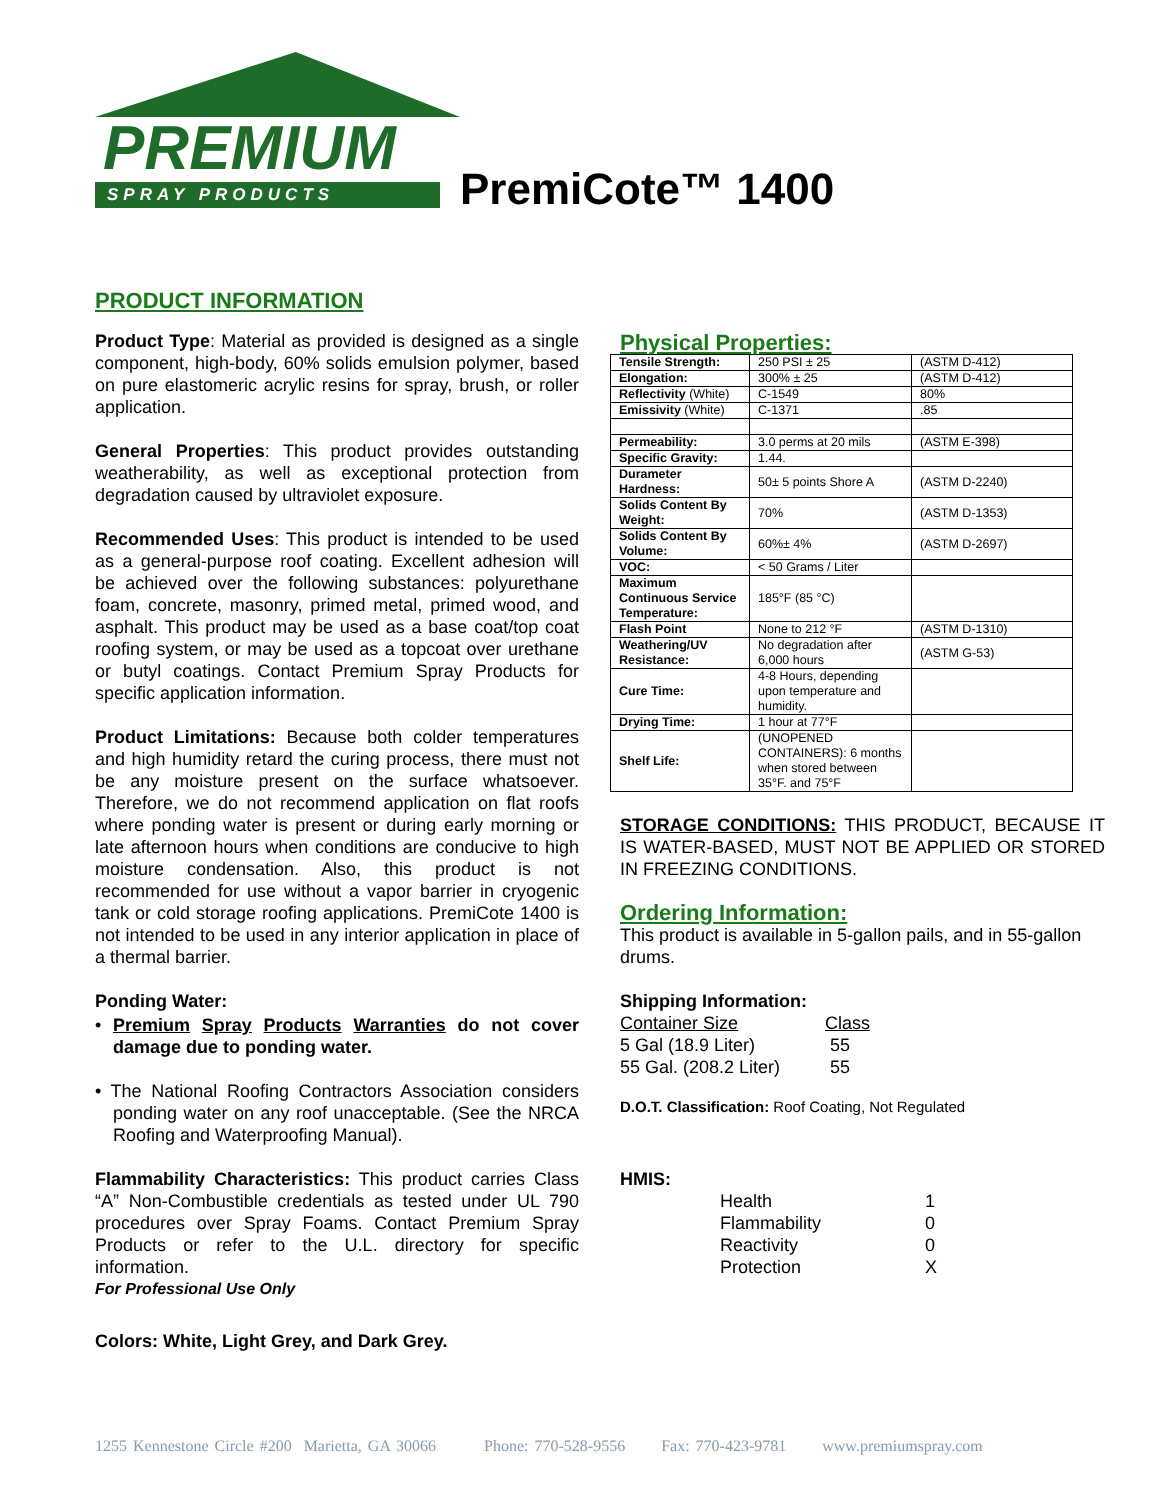PREMIUM
SPRAY PRODUCTS PremiCote™ 1400
PRODUCT INFORMATION
Product Type: Material as provided is designed as a single component, high-body, 60% solids emulsion polymer, based on pure elastomeric acrylic resins for spray, brush, or roller application.
General Properties: This product provides outstanding weatherability, as well as exceptional protection from degradation caused by ultraviolet exposure.
Recommended Uses: This product is intended to be used as a general-purpose roof coating. Excellent adhesion will be achieved over the following substances: polyurethane foam, concrete, masonry, primed metal, primed wood, and asphalt. This product may be used as a base coat/top coat roofing system, or may be used as a topcoat over urethane or butyl coatings. Contact Premium Spray Products for specific application information.
Product Limitations: Because both colder temperatures and high humidity retard the curing process, there must not be any moisture present on the surface whatsoever. Therefore, we do not recommend application on flat roofs where ponding water is present or during early morning or late afternoon hours when conditions are conducive to high moisture condensation. Also, this product is not recommended for use without a vapor barrier in cryogenic tank or cold storage roofing applications. PremiCote 1400 is not intended to be used in any interior application in place of a thermal barrier.
Ponding Water:
• Premium Spray Products Warranties do not cover damage due to ponding water.
• The National Roofing Contractors Association considers ponding water on any roof unacceptable. (See the NRCA Roofing and Waterproofing Manual).
Flammability Characteristics: This product carries Class “A” Non-Combustible credentials as tested under UL 790 procedures over Spray Foams. Contact Premium Spray Products or refer to the U.L. directory for specific information.
For Professional Use Only
Colors: White, Light Grey, and Dark Grey.
Physical Properties:
| Tensile Strength: | 250 PSI ± 25 | (ASTM D-412) |
| Elongation: | 300% ± 25 | (ASTM D-412) |
| Reflectivity (White) | C-1549 | 80% |
| Emissivity (White) | C-1371 | .85 |
| Permeability: | 3.0 perms at 20 mils | (ASTM E-398) |
| Specific Gravity: | 1.44. | |
| Durameter Hardness: | 50± 5 points Shore A | (ASTM D-2240) |
| Solids Content By Weight: | 70% | (ASTM D-1353) |
| Solids Content By Volume: | 60%± 4% | (ASTM D-2697) |
| VOC: | < 50 Grams / Liter | |
| Maximum Continuous Service Temperature: | 185°F (85 °C) | |
| Flash Point | None to 212 °F | (ASTM D-1310) |
| Weathering/UV Resistance: | No degradation after 6,000 hours | (ASTM G-53) |
| Cure Time: | 4-8 Hours, depending upon temperature and humidity. | |
| Drying Time: | 1 hour at 77°F | |
| Shelf Life: | (UNOPENED CONTAINERS): 6 months when stored between 35°F. and 75°F | |
STORAGE CONDITIONS: THIS PRODUCT, BECAUSE IT IS WATER-BASED, MUST NOT BE APPLIED OR STORED IN FREEZING CONDITIONS.
Ordering Information:
This product is available in 5-gallon pails, and in 55-gallon drums.
Shipping Information:
Container Size Class 5 Gal (18.9 Liter) 55 55 Gal. (208.2 Liter) 55
D.O.T. Classification: Roof Coating, Not Regulated
HMIS:
Health 1 Flammability 0 Reactivity 0 Protection X
1255 Kennestone Circle #200 Marietta, GA 30066 Phone: 770-528-9556 Fax: 770-423-9781 www.premiumspray.com